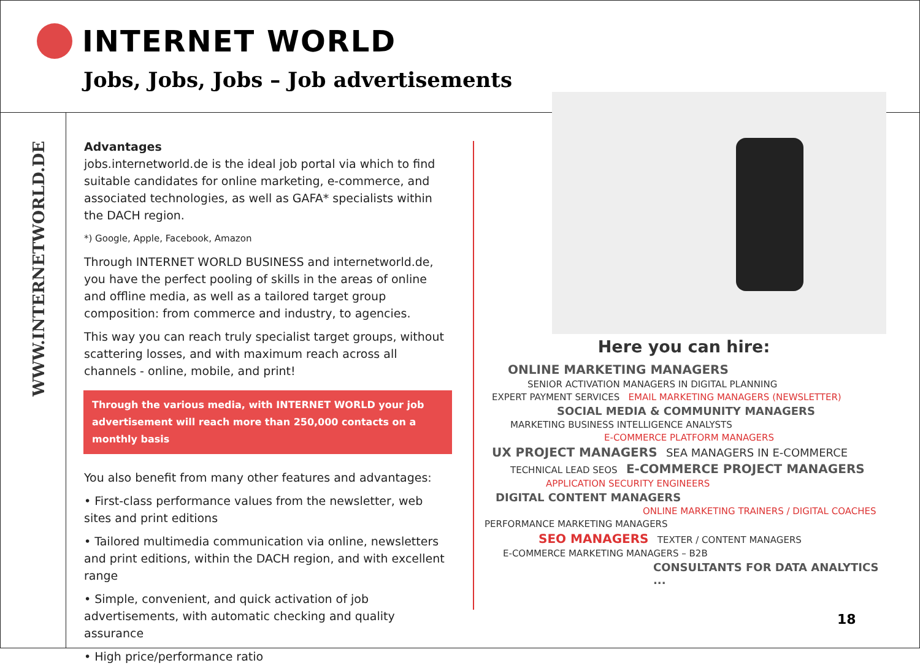INTERNET WORLD
Jobs, Jobs, Jobs – Job advertisements
WWW.INTERNETWORLD.DE
Advantages
jobs.internetworld.de is the ideal job portal via which to find suitable candidates for online marketing, e-commerce, and associated technologies, as well as GAFA* specialists within the DACH region.
*) Google, Apple, Facebook, Amazon
Through INTERNET WORLD BUSINESS and internetworld.de, you have the perfect pooling of skills in the areas of online and offline media, as well as a tailored target group composition: from commerce and industry, to agencies.
This way you can reach truly specialist target groups, without scattering losses, and with maximum reach across all channels - online, mobile, and print!
Through the various media, with INTERNET WORLD your job advertisement will reach more than 250,000 contacts on a monthly basis
You also benefit from many other features and advantages:
• First-class performance values from the newsletter, web sites and print editions
• Tailored multimedia communication via online, newsletters and print editions, within the DACH region, and with excellent range
• Simple, convenient, and quick activation of job advertisements, with automatic checking and quality assurance
• High price/performance ratio
Here you can hire:
ONLINE MARKETING MANAGERS
SENIOR ACTIVATION MANAGERS IN DIGITAL PLANNING
EXPERT PAYMENT SERVICES EMAIL MARKETING MANAGERS (NEWSLETTER)
SOCIAL MEDIA & COMMUNITY MANAGERS
MARKETING BUSINESS INTELLIGENCE ANALYSTS
E-COMMERCE PLATFORM MANAGERS
UX PROJECT MANAGERS SEA MANAGERS IN E-COMMERCE
TECHNICAL LEAD SEOS E-COMMERCE PROJECT MANAGERS
APPLICATION SECURITY ENGINEERS
DIGITAL CONTENT MANAGERS
ONLINE MARKETING TRAINERS / DIGITAL COACHES
PERFORMANCE MARKETING MANAGERS
SEO MANAGERS TEXTER / CONTENT MANAGERS
E-COMMERCE MARKETING MANAGERS – B2B
CONSULTANTS FOR DATA ANALYTICS ...
18